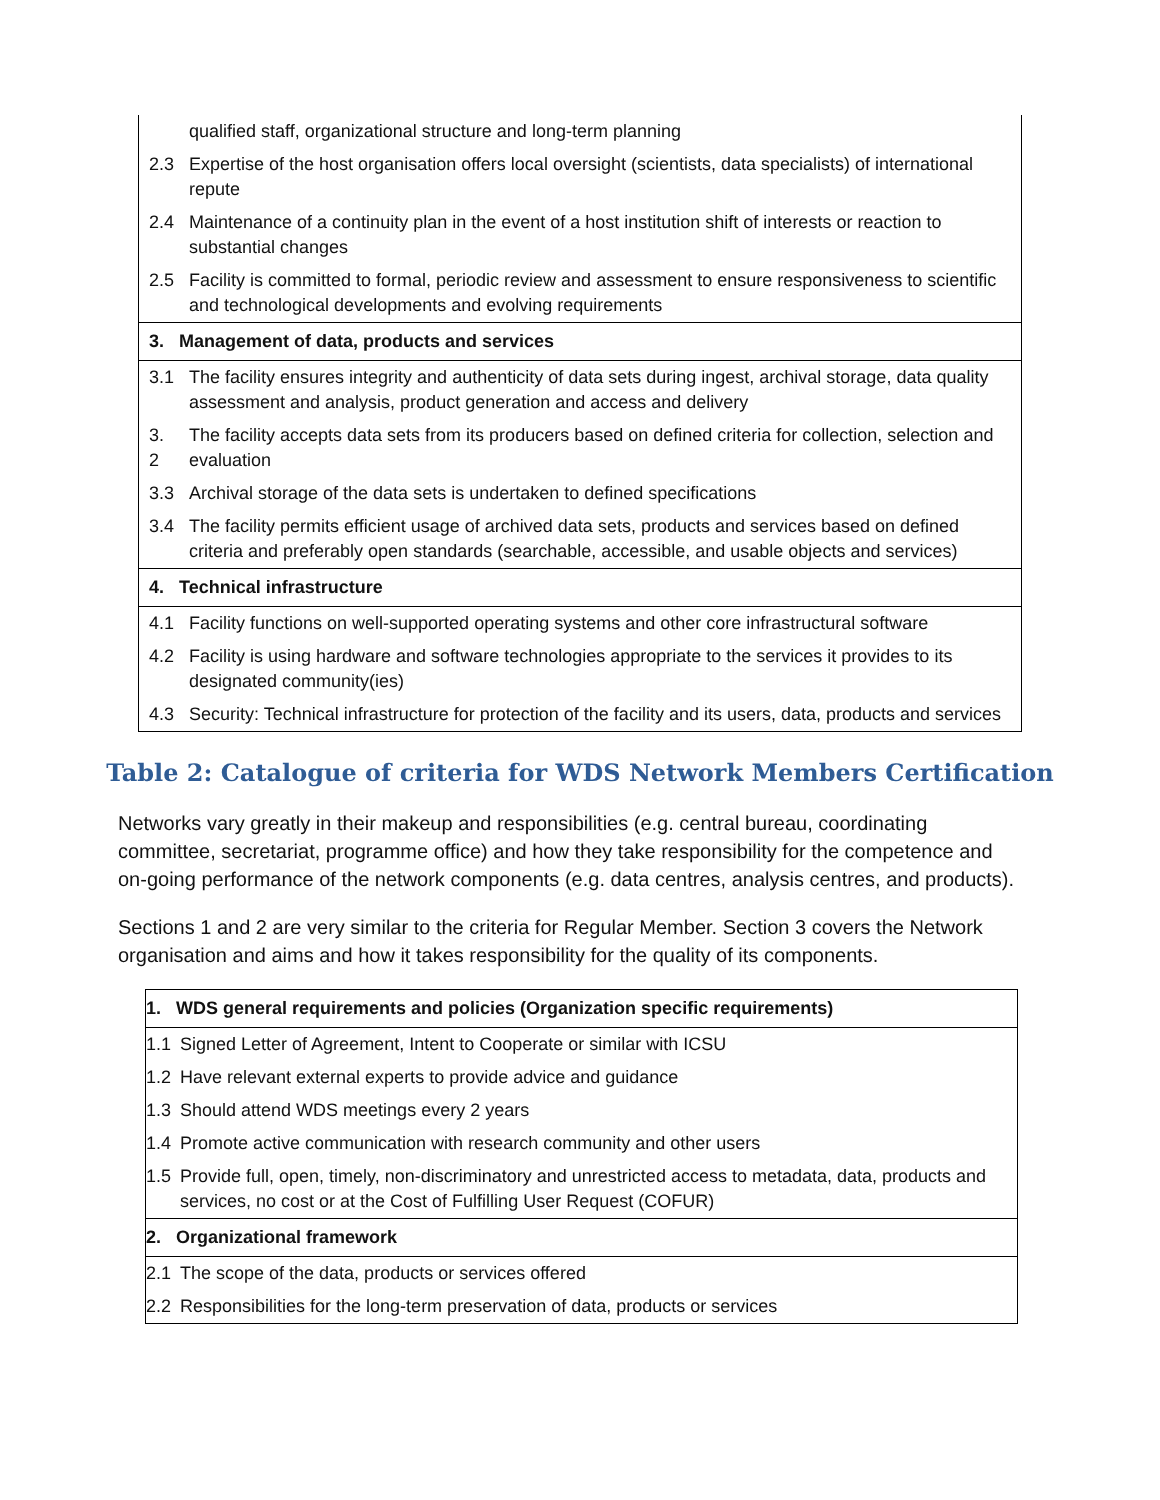| | qualified staff, organizational structure and long-term planning |
| 2.3 | Expertise of the host organisation offers local oversight (scientists, data specialists) of international repute |
| 2.4 | Maintenance of a continuity plan in the event of a host institution shift of interests or reaction to substantial changes |
| 2.5 | Facility is committed to formal, periodic review and assessment to ensure responsiveness to scientific and technological developments and evolving requirements |
| 3. Management of data, products and services | |
| 3.1 | The facility ensures integrity and authenticity of data sets during ingest, archival storage, data quality assessment and analysis, product generation and access and delivery |
| 3. 2 | The facility accepts data sets from its producers based on defined criteria for collection, selection and evaluation |
| 3.3 | Archival storage of the data sets is undertaken to defined specifications |
| 3.4 | The facility permits efficient usage of archived data sets, products and services based on defined criteria and preferably open standards (searchable, accessible, and usable objects and services) |
| 4. Technical infrastructure | |
| 4.1 | Facility functions on well-supported operating systems and other core infrastructural software |
| 4.2 | Facility is using hardware and software technologies appropriate to the services it provides to its designated community(ies) |
| 4.3 | Security: Technical infrastructure for protection of the facility and its users, data, products and services |
Table 2: Catalogue of criteria for WDS Network Members Certification
Networks vary greatly in their makeup and responsibilities (e.g. central bureau, coordinating committee, secretariat, programme office) and how they take responsibility for the competence and on-going performance of the network components (e.g. data centres, analysis centres, and products).
Sections 1 and 2 are very similar to the criteria for Regular Member. Section 3 covers the Network organisation and aims and how it takes responsibility for the quality of its components.
| 1. WDS general requirements and policies (Organization specific requirements) | |
| 1.1 | Signed Letter of Agreement, Intent to Cooperate or similar with ICSU |
| 1.2 | Have relevant external experts to provide advice and guidance |
| 1.3 | Should attend WDS meetings every 2 years |
| 1.4 | Promote active communication with research community and other users |
| 1.5 | Provide full, open, timely, non-discriminatory and unrestricted access to metadata, data, products and services, no cost or at the Cost of Fulfilling User Request (COFUR) |
| 2. Organizational framework | |
| 2.1 | The scope of the data, products or services offered |
| 2.2 | Responsibilities for the long-term preservation of data, products or services |